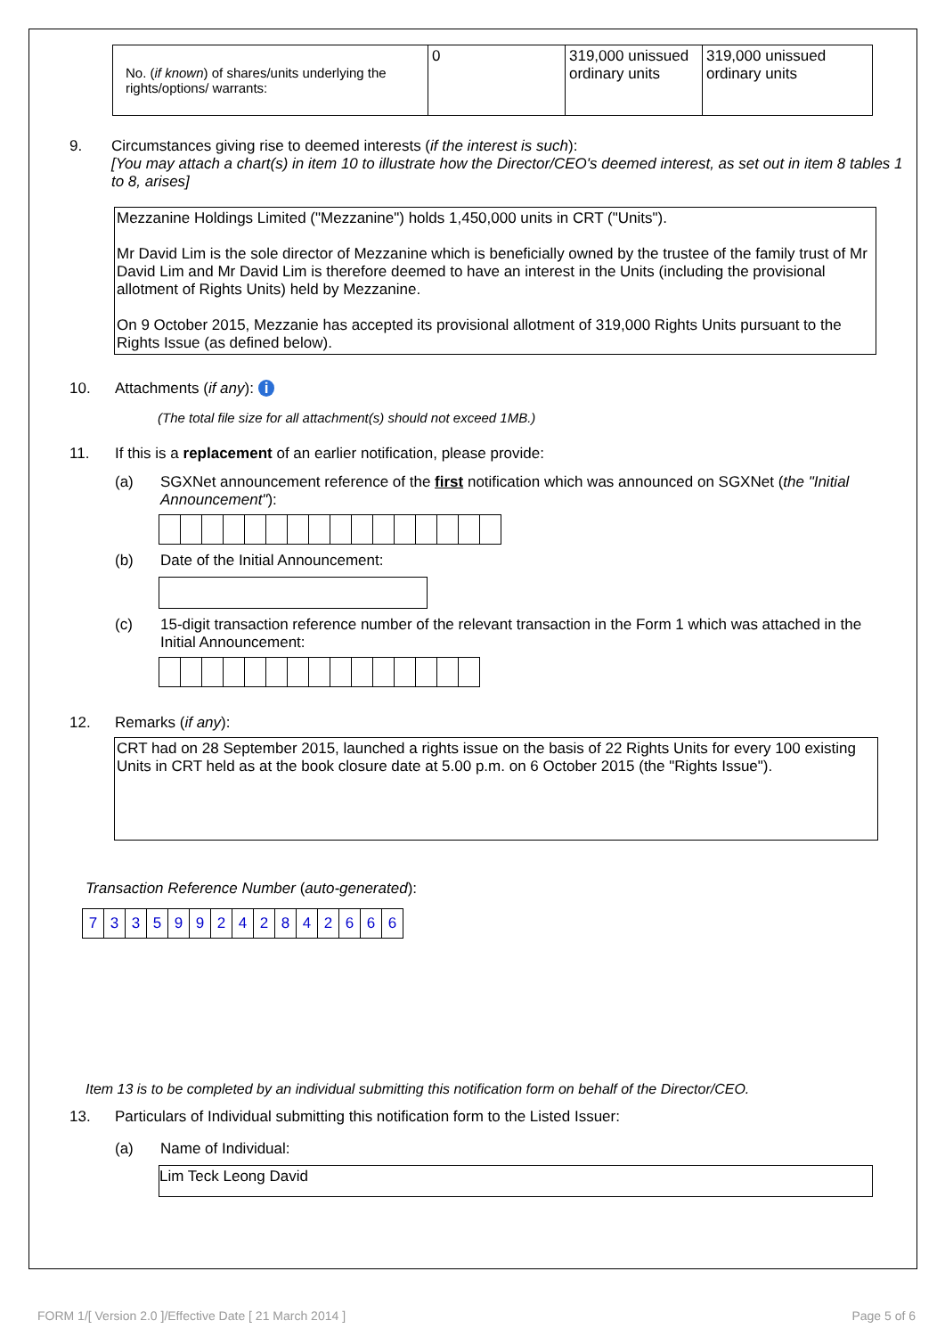| No. ( if known ) of shares/units underlying the rights/options/ warrants: | 0 | 319,000 unissued ordinary units | 319,000 unissued ordinary units |
9. Circumstances giving rise to deemed interests (if the interest is such):
[You may attach a chart(s) in item 10 to illustrate how the Director/CEO's deemed interest, as set out in item 8 tables 1 to 8, arises]
Mezzanine Holdings Limited ("Mezzanine") holds 1,450,000 units in CRT ("Units").
Mr David Lim is the sole director of Mezzanine which is beneficially owned by the trustee of the family trust of Mr David Lim and Mr David Lim is therefore deemed to have an interest in the Units (including the provisional allotment of Rights Units) held by Mezzanine.
On 9 October 2015, Mezzanie has accepted its provisional allotment of 319,000 Rights Units pursuant to the Rights Issue (as defined below).
10. Attachments (if any): i
(The total file size for all attachment(s) should not exceed 1MB.)
11. If this is a replacement of an earlier notification, please provide:
(a) SGXNet announcement reference of the first notification which was announced on SGXNet (the "Initial Announcement"):
(b) Date of the Initial Announcement:
(c) 15-digit transaction reference number of the relevant transaction in the Form 1 which was attached in the Initial Announcement:
12. Remarks (if any):
CRT had on 28 September 2015, launched a rights issue on the basis of 22 Rights Units for every 100 existing Units in CRT held as at the book closure date at 5.00 p.m. on 6 October 2015 (the "Rights Issue").
Transaction Reference Number (auto-generated):
| 7 | 3 | 3 | 5 | 9 | 9 | 2 | 4 | 2 | 8 | 4 | 2 | 6 | 6 | 6 |
Item 13 is to be completed by an individual submitting this notification form on behalf of the Director/CEO.
13. Particulars of Individual submitting this notification form to the Listed Issuer:
(a) Name of Individual:
Lim Teck Leong David
FORM 1/[ Version 2.0 ]/Effective Date [ 21 March 2014 ] Page 5 of 6